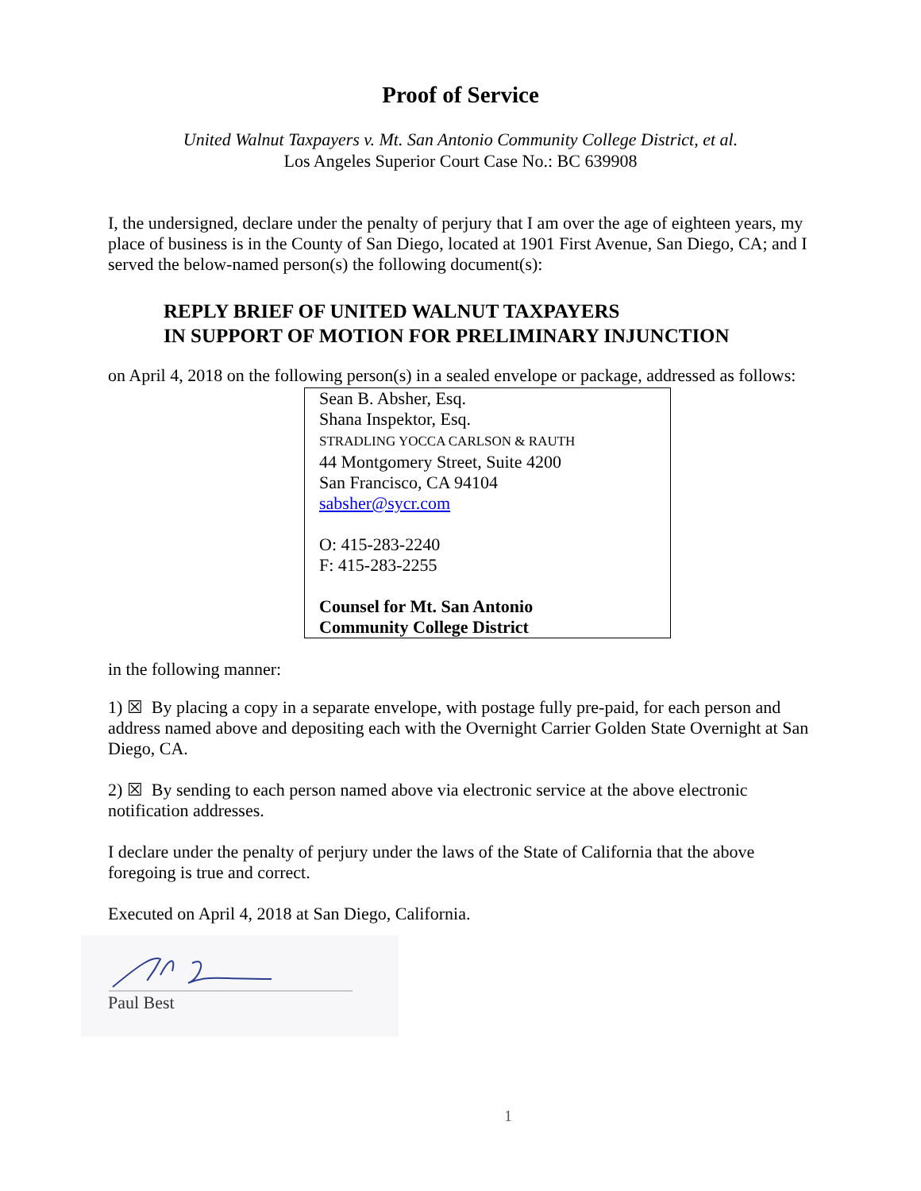Proof of Service
United Walnut Taxpayers v. Mt. San Antonio Community College District, et al.
Los Angeles Superior Court Case No.: BC 639908
I, the undersigned, declare under the penalty of perjury that I am over the age of eighteen years, my place of business is in the County of San Diego, located at 1901 First Avenue, San Diego, CA; and I served the below-named person(s) the following document(s):
REPLY BRIEF OF UNITED WALNUT TAXPAYERS
IN SUPPORT OF MOTION FOR PRELIMINARY INJUNCTION
on April 4, 2018 on the following person(s) in a sealed envelope or package, addressed as follows:
Sean B. Absher, Esq.
Shana Inspektor, Esq.
STRADLING YOCCA CARLSON & RAUTH
44 Montgomery Street, Suite 4200
San Francisco, CA 94104
sabsher@sycr.com
O: 415-283-2240
F: 415-283-2255
Counsel for Mt. San Antonio
Community College District
in the following manner:
1) ☒ By placing a copy in a separate envelope, with postage fully pre-paid, for each person and address named above and depositing each with the Overnight Carrier Golden State Overnight at San Diego, CA.
2) ☒ By sending to each person named above via electronic service at the above electronic notification addresses.
I declare under the penalty of perjury under the laws of the State of California that the above foregoing is true and correct.
Executed on April 4, 2018 at San Diego, California.
Paul Best
1